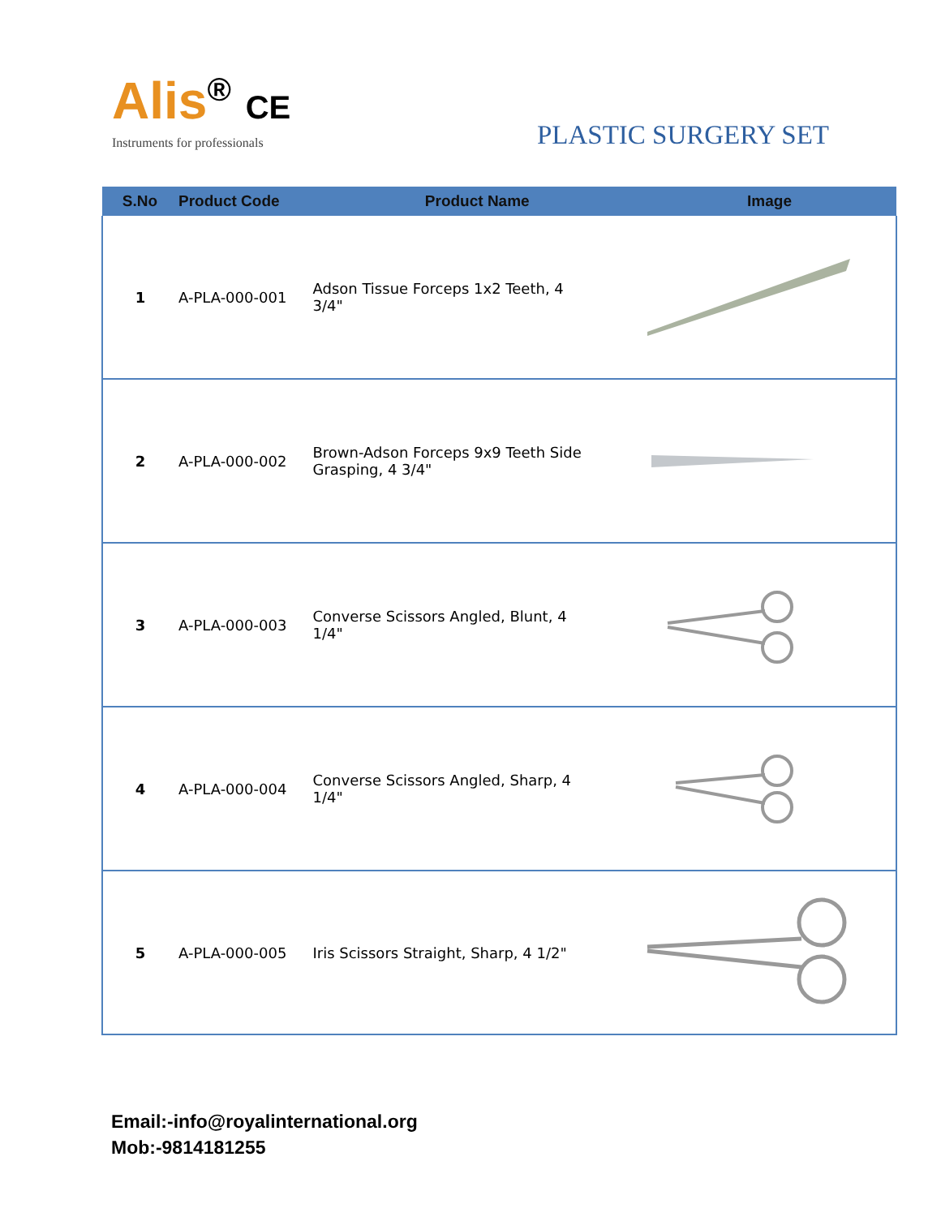Alis<sup>®</sup> CE
Instruments for professionals
PLASTIC SURGERY SET
| S.No | Product Code | Product Name | Image |
| --- | --- | --- | --- |
| 1 | A-PLA-000-001 | Adson Tissue Forceps 1x2 Teeth, 4 3/4" | |
| 2 | A-PLA-000-002 | Brown-Adson Forceps 9x9 Teeth Side Grasping, 4 3/4" | |
| 3 | A-PLA-000-003 | Converse Scissors Angled, Blunt, 4 1/4" | |
| 4 | A-PLA-000-004 | Converse Scissors Angled, Sharp, 4 1/4" | |
| 5 | A-PLA-000-005 | Iris Scissors Straight, Sharp, 4 1/2" | |
Email:-info@royalinternational.org
Mob:-9814181255